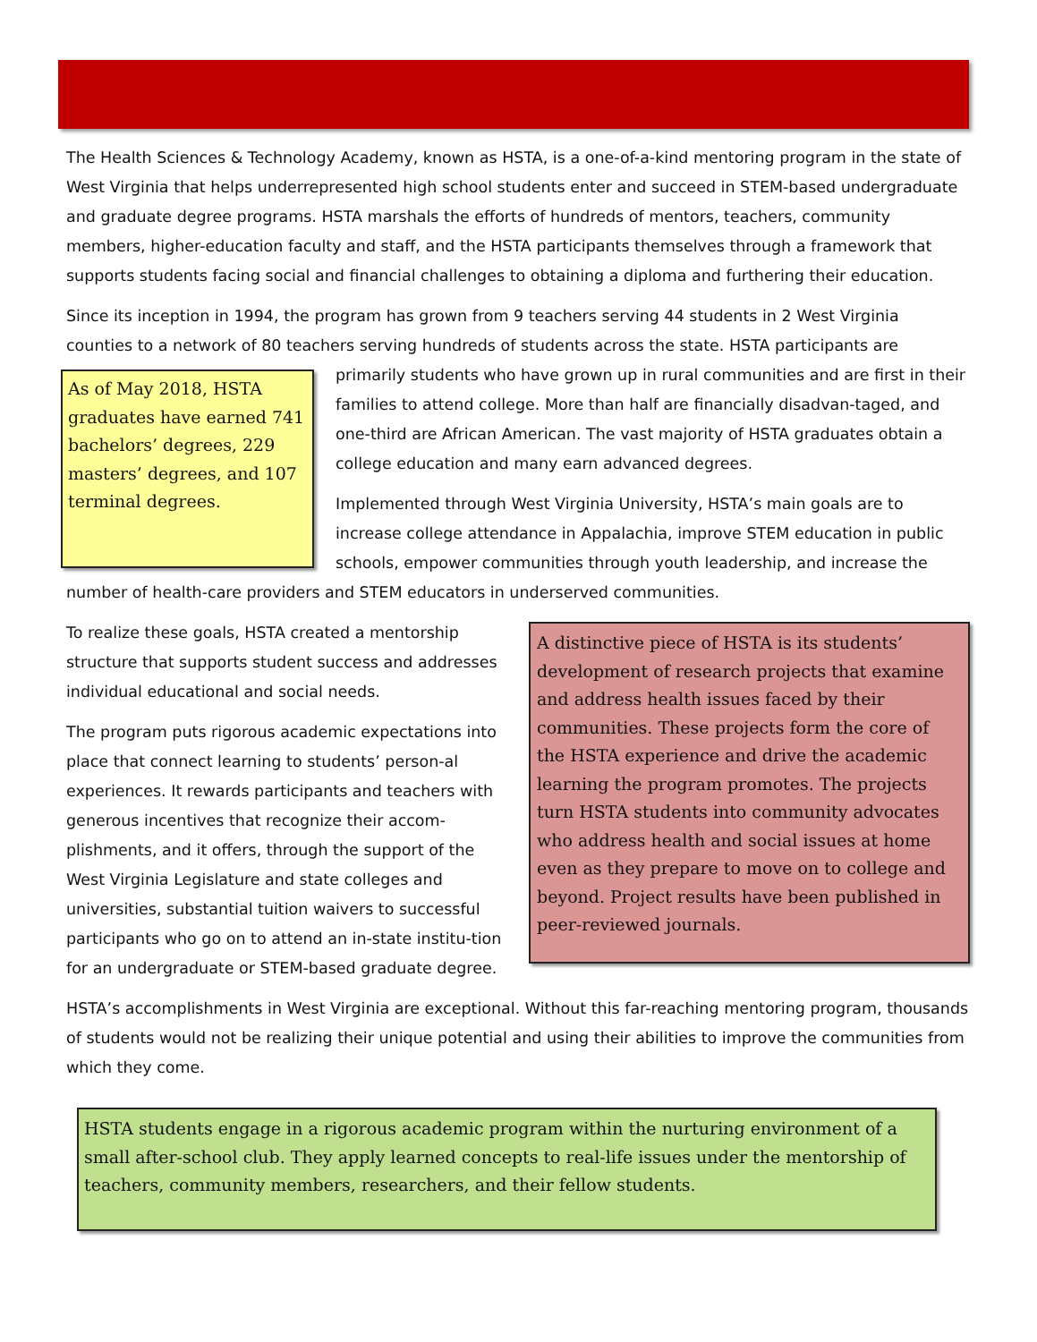The Health Sciences & Technology Academy, known as HSTA, is a one-of-a-kind mentoring program in the state of West Virginia that helps underrepresented high school students enter and succeed in STEM-based undergraduate and graduate degree programs. HSTA marshals the efforts of hundreds of mentors, teachers, community members, higher-education faculty and staff, and the HSTA participants themselves through a framework that supports students facing social and financial challenges to obtaining a diploma and furthering their education.
Since its inception in 1994, the program has grown from 9 teachers serving 44 students in 2 West Virginia counties to a network of 80 teachers serving hundreds of students across the state. HSTA participants are
As of May 2018, HSTA graduates have earned 741 bachelors’ degrees, 229 masters’ degrees, and 107 terminal degrees.
primarily students who have grown up in rural communities and are first in their families to attend college. More than half are financially disadvan-taged, and one-third are African American. The vast majority of HSTA graduates obtain a college education and many earn advanced degrees.
Implemented through West Virginia University, HSTA’s main goals are to increase college attendance in Appalachia, improve STEM education in public schools, empower communities through youth leadership, and increase the number of health-care providers and STEM educators in underserved communities.
A distinctive piece of HSTA is its students’ development of research projects that examine and address health issues faced by their communities. These projects form the core of the HSTA experience and drive the academic learning the program promotes. The projects turn HSTA students into community advocates who address health and social issues at home even as they prepare to move on to college and beyond. Project results have been published in peer-reviewed journals.
To realize these goals, HSTA created a mentorship structure that supports student success and addresses individual educational and social needs.
The program puts rigorous academic expectations into place that connect learning to students’ person-al experiences. It rewards participants and teachers with generous incentives that recognize their accom-plishments, and it offers, through the support of the West Virginia Legislature and state colleges and universities, substantial tuition waivers to successful participants who go on to attend an in-state institu-tion for an undergraduate or STEM-based graduate degree.
HSTA’s accomplishments in West Virginia are exceptional. Without this far-reaching mentoring program, thousands of students would not be realizing their unique potential and using their abilities to improve the communities from which they come.
HSTA students engage in a rigorous academic program within the nurturing environment of a small after-school club. They apply learned concepts to real-life issues under the mentorship of teachers, community members, researchers, and their fellow students.